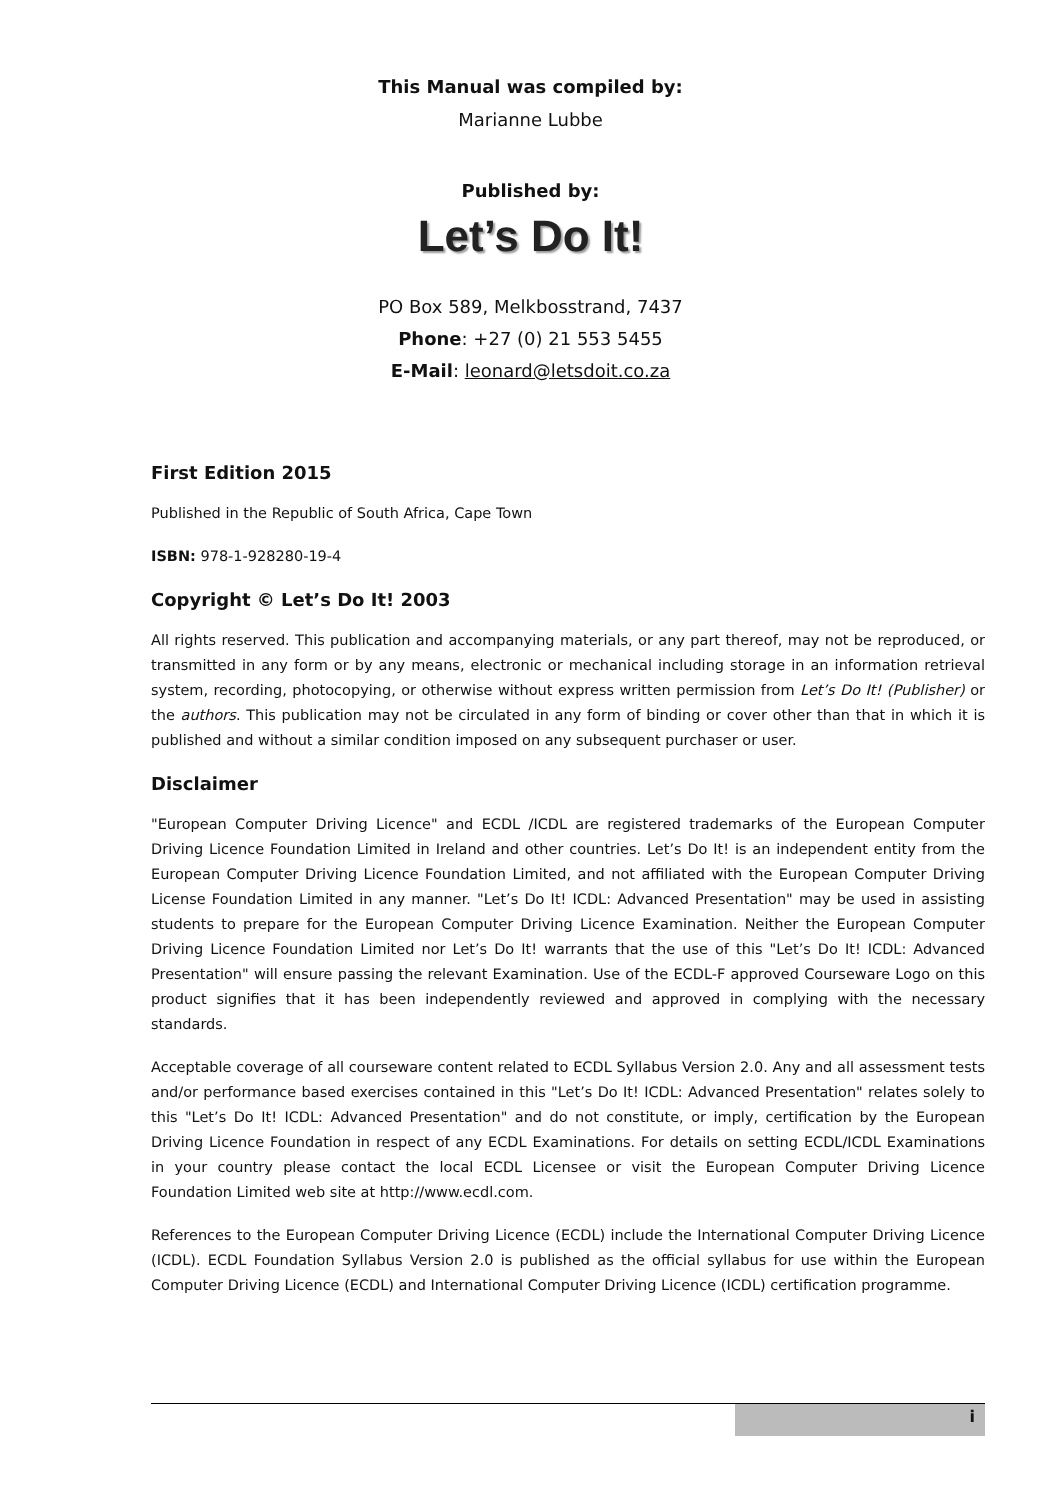This Manual was compiled by:
Marianne Lubbe
Published by:
Let’s Do It!
PO Box 589, Melkbosstrand, 7437
Phone: +27 (0) 21 553 5455
E-Mail: leonard@letsdoit.co.za
First Edition 2015
Published in the Republic of South Africa, Cape Town
ISBN: 978-1-928280-19-4
Copyright © Let’s Do It! 2003
All rights reserved. This publication and accompanying materials, or any part thereof, may not be reproduced, or transmitted in any form or by any means, electronic or mechanical including storage in an information retrieval system, recording, photocopying, or otherwise without express written permission from Let’s Do It! (Publisher) or the authors. This publication may not be circulated in any form of binding or cover other than that in which it is published and without a similar condition imposed on any subsequent purchaser or user.
Disclaimer
"European Computer Driving Licence" and ECDL /ICDL are registered trademarks of the European Computer Driving Licence Foundation Limited in Ireland and other countries. Let’s Do It! is an independent entity from the European Computer Driving Licence Foundation Limited, and not affiliated with the European Computer Driving License Foundation Limited in any manner. "Let’s Do It! ICDL: Advanced Presentation" may be used in assisting students to prepare for the European Computer Driving Licence Examination. Neither the European Computer Driving Licence Foundation Limited nor Let’s Do It! warrants that the use of this "Let’s Do It! ICDL: Advanced Presentation" will ensure passing the relevant Examination. Use of the ECDL-F approved Courseware Logo on this product signifies that it has been independently reviewed and approved in complying with the necessary standards.
Acceptable coverage of all courseware content related to ECDL Syllabus Version 2.0. Any and all assessment tests and/or performance based exercises contained in this "Let’s Do It! ICDL: Advanced Presentation" relates solely to this "Let’s Do It! ICDL: Advanced Presentation" and do not constitute, or imply, certification by the European Driving Licence Foundation in respect of any ECDL Examinations. For details on setting ECDL/ICDL Examinations in your country please contact the local ECDL Licensee or visit the European Computer Driving Licence Foundation Limited web site at http://www.ecdl.com.
References to the European Computer Driving Licence (ECDL) include the International Computer Driving Licence (ICDL). ECDL Foundation Syllabus Version 2.0 is published as the official syllabus for use within the European Computer Driving Licence (ECDL) and International Computer Driving Licence (ICDL) certification programme.
i